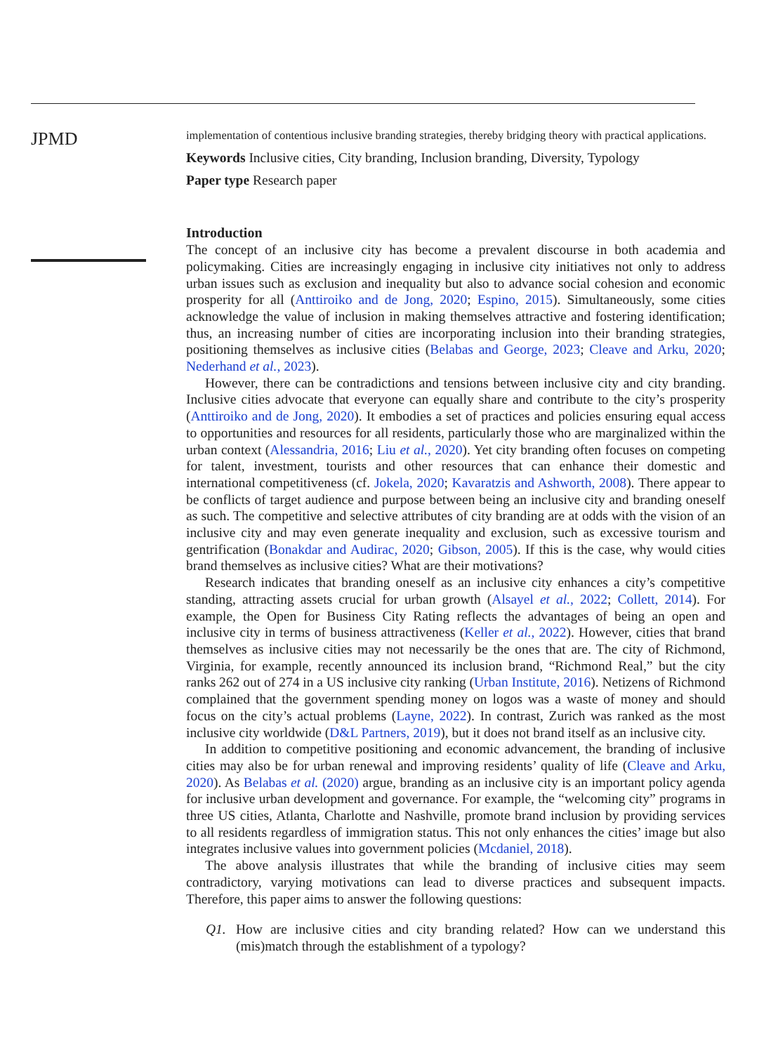JPMD
implementation of contentious inclusive branding strategies, thereby bridging theory with practical applications.
Keywords Inclusive cities, City branding, Inclusion branding, Diversity, Typology
Paper type Research paper
Introduction
The concept of an inclusive city has become a prevalent discourse in both academia and policymaking. Cities are increasingly engaging in inclusive city initiatives not only to address urban issues such as exclusion and inequality but also to advance social cohesion and economic prosperity for all (Anttiroiko and de Jong, 2020; Espino, 2015). Simultaneously, some cities acknowledge the value of inclusion in making themselves attractive and fostering identification; thus, an increasing number of cities are incorporating inclusion into their branding strategies, positioning themselves as inclusive cities (Belabas and George, 2023; Cleave and Arku, 2020; Nederhand et al., 2023).
However, there can be contradictions and tensions between inclusive city and city branding. Inclusive cities advocate that everyone can equally share and contribute to the city’s prosperity (Anttiroiko and de Jong, 2020). It embodies a set of practices and policies ensuring equal access to opportunities and resources for all residents, particularly those who are marginalized within the urban context (Alessandria, 2016; Liu et al., 2020). Yet city branding often focuses on competing for talent, investment, tourists and other resources that can enhance their domestic and international competitiveness (cf. Jokela, 2020; Kavaratzis and Ashworth, 2008). There appear to be conflicts of target audience and purpose between being an inclusive city and branding oneself as such. The competitive and selective attributes of city branding are at odds with the vision of an inclusive city and may even generate inequality and exclusion, such as excessive tourism and gentrification (Bonakdar and Audirac, 2020; Gibson, 2005). If this is the case, why would cities brand themselves as inclusive cities? What are their motivations?
Research indicates that branding oneself as an inclusive city enhances a city’s competitive standing, attracting assets crucial for urban growth (Alsayel et al., 2022; Collett, 2014). For example, the Open for Business City Rating reflects the advantages of being an open and inclusive city in terms of business attractiveness (Keller et al., 2022). However, cities that brand themselves as inclusive cities may not necessarily be the ones that are. The city of Richmond, Virginia, for example, recently announced its inclusion brand, “Richmond Real,” but the city ranks 262 out of 274 in a US inclusive city ranking (Urban Institute, 2016). Netizens of Richmond complained that the government spending money on logos was a waste of money and should focus on the city’s actual problems (Layne, 2022). In contrast, Zurich was ranked as the most inclusive city worldwide (D&L Partners, 2019), but it does not brand itself as an inclusive city.
In addition to competitive positioning and economic advancement, the branding of inclusive cities may also be for urban renewal and improving residents’ quality of life (Cleave and Arku, 2020). As Belabas et al. (2020) argue, branding as an inclusive city is an important policy agenda for inclusive urban development and governance. For example, the “welcoming city” programs in three US cities, Atlanta, Charlotte and Nashville, promote brand inclusion by providing services to all residents regardless of immigration status. This not only enhances the cities’ image but also integrates inclusive values into government policies (Mcdaniel, 2018).
The above analysis illustrates that while the branding of inclusive cities may seem contradictory, varying motivations can lead to diverse practices and subsequent impacts. Therefore, this paper aims to answer the following questions:
Q1. How are inclusive cities and city branding related? How can we understand this (mis)match through the establishment of a typology?